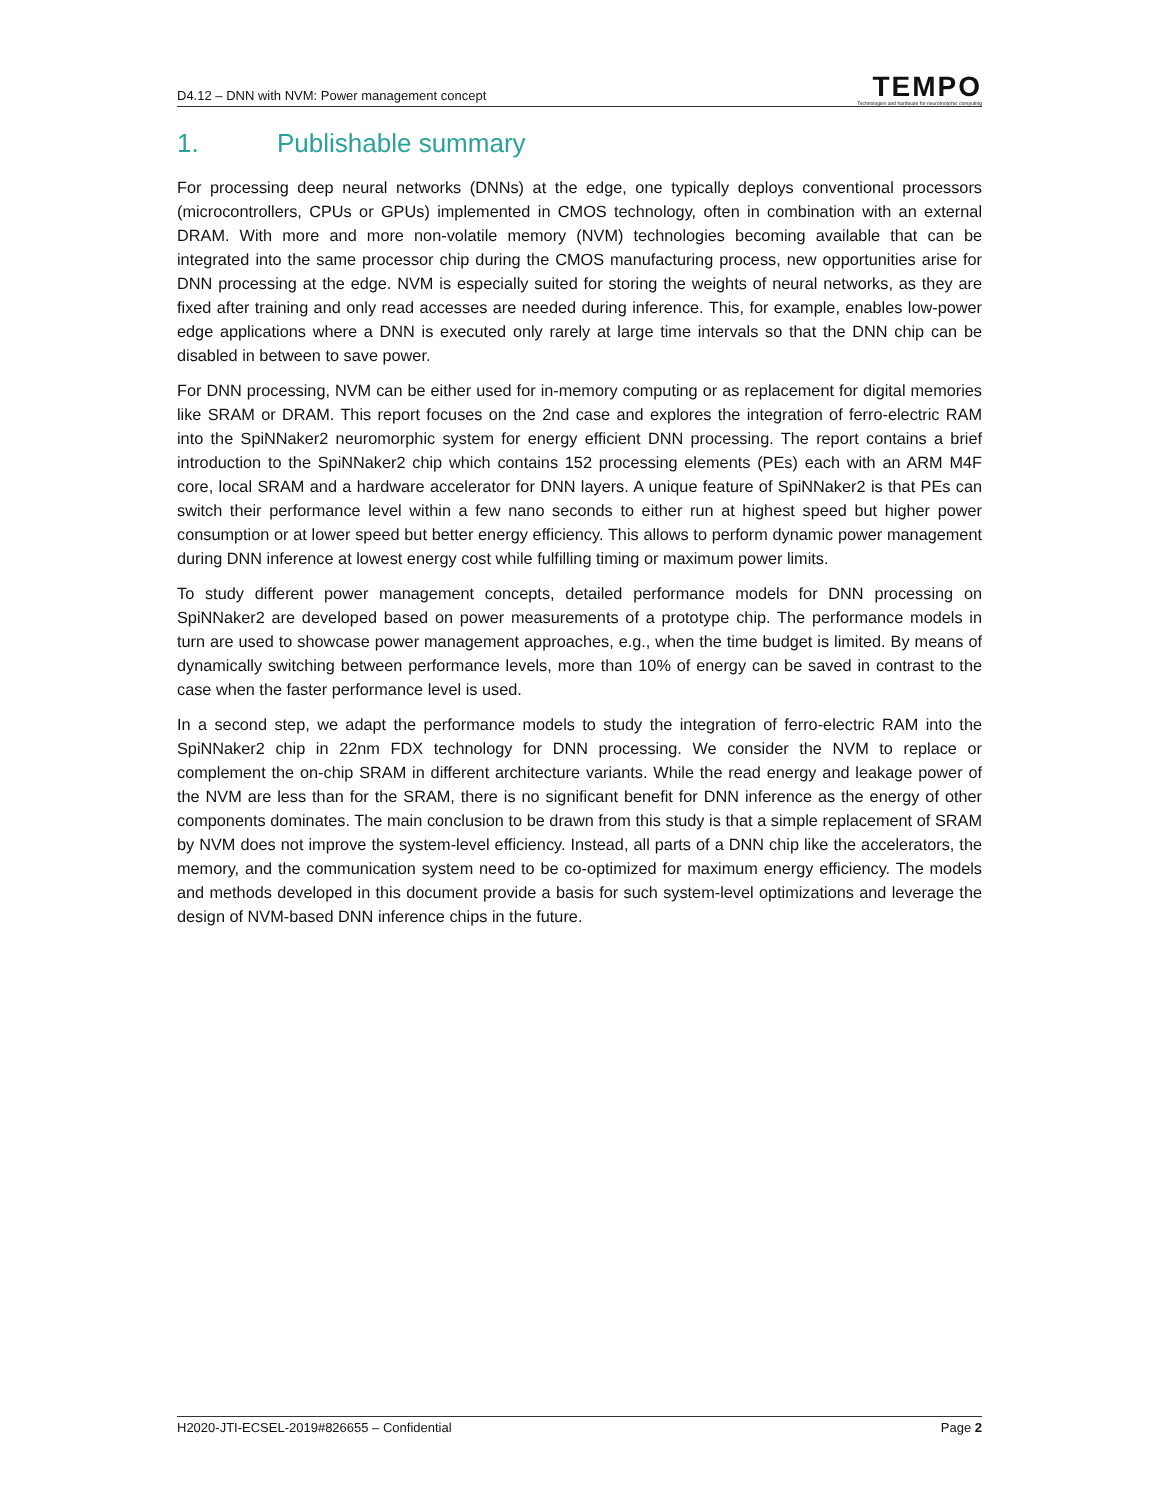D4.12 – DNN with NVM: Power management concept
TEMPO
Technologies and hardware for neuromorphic computing
1. Publishable summary
For processing deep neural networks (DNNs) at the edge, one typically deploys conventional processors (microcontrollers, CPUs or GPUs) implemented in CMOS technology, often in combination with an external DRAM. With more and more non-volatile memory (NVM) technologies becoming available that can be integrated into the same processor chip during the CMOS manufacturing process, new opportunities arise for DNN processing at the edge. NVM is especially suited for storing the weights of neural networks, as they are fixed after training and only read accesses are needed during inference. This, for example, enables low-power edge applications where a DNN is executed only rarely at large time intervals so that the DNN chip can be disabled in between to save power.
For DNN processing, NVM can be either used for in-memory computing or as replacement for digital memories like SRAM or DRAM. This report focuses on the 2nd case and explores the integration of ferro-electric RAM into the SpiNNaker2 neuromorphic system for energy efficient DNN processing. The report contains a brief introduction to the SpiNNaker2 chip which contains 152 processing elements (PEs) each with an ARM M4F core, local SRAM and a hardware accelerator for DNN layers. A unique feature of SpiNNaker2 is that PEs can switch their performance level within a few nano seconds to either run at highest speed but higher power consumption or at lower speed but better energy efficiency. This allows to perform dynamic power management during DNN inference at lowest energy cost while fulfilling timing or maximum power limits.
To study different power management concepts, detailed performance models for DNN processing on SpiNNaker2 are developed based on power measurements of a prototype chip. The performance models in turn are used to showcase power management approaches, e.g., when the time budget is limited. By means of dynamically switching between performance levels, more than 10% of energy can be saved in contrast to the case when the faster performance level is used.
In a second step, we adapt the performance models to study the integration of ferro-electric RAM into the SpiNNaker2 chip in 22nm FDX technology for DNN processing. We consider the NVM to replace or complement the on-chip SRAM in different architecture variants. While the read energy and leakage power of the NVM are less than for the SRAM, there is no significant benefit for DNN inference as the energy of other components dominates. The main conclusion to be drawn from this study is that a simple replacement of SRAM by NVM does not improve the system-level efficiency. Instead, all parts of a DNN chip like the accelerators, the memory, and the communication system need to be co-optimized for maximum energy efficiency. The models and methods developed in this document provide a basis for such system-level optimizations and leverage the design of NVM-based DNN inference chips in the future.
H2020-JTI-ECSEL-2019#826655 – Confidential
Page 2